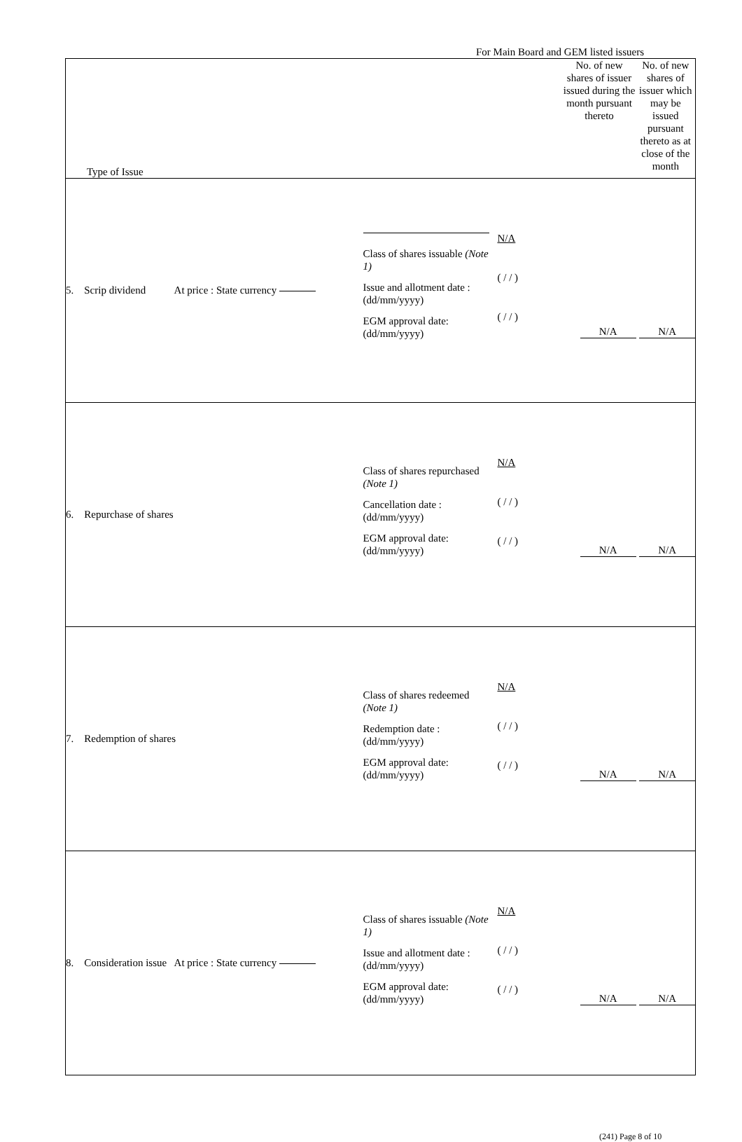For Main Board and GEM listed issuers
| Type of Issue | | | | No. of new shares of issuer issued during the month pursuant thereto | No. of new shares of issuer which may be issued pursuant thereto as at close of the month |
| --- | --- | --- | --- | --- | --- |
| 5. Scrip dividend At price : State currency | | Class of shares issuable (Note 1) Issue and allotment date : (dd/mm/yyyy) EGM approval date: (dd/mm/yyyy) | N/A ( / / ) ( / / ) | N/A | N/A |
| 6. Repurchase of shares | | Class of shares repurchased (Note 1) Cancellation date : (dd/mm/yyyy) EGM approval date: (dd/mm/yyyy) | N/A ( / / ) ( / / ) | N/A | N/A |
| 7. Redemption of shares | | Class of shares redeemed (Note 1) Redemption date : (dd/mm/yyyy) EGM approval date: (dd/mm/yyyy) | N/A ( / / ) ( / / ) | N/A | N/A |
| 8. Consideration issue At price : State currency | | Class of shares issuable (Note 1) Issue and allotment date : (dd/mm/yyyy) EGM approval date: (dd/mm/yyyy) | N/A ( / / ) ( / / ) | N/A | N/A |
(241) Page 8 of 10